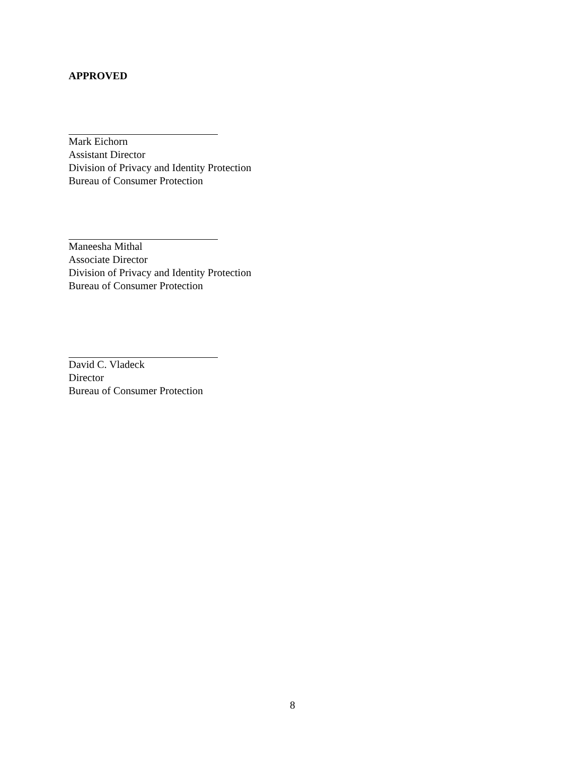APPROVED
Mark Eichorn
Assistant Director
Division of Privacy and Identity Protection
Bureau of Consumer Protection
Maneesha Mithal
Associate Director
Division of Privacy and Identity Protection
Bureau of Consumer Protection
David C. Vladeck
Director
Bureau of Consumer Protection
8